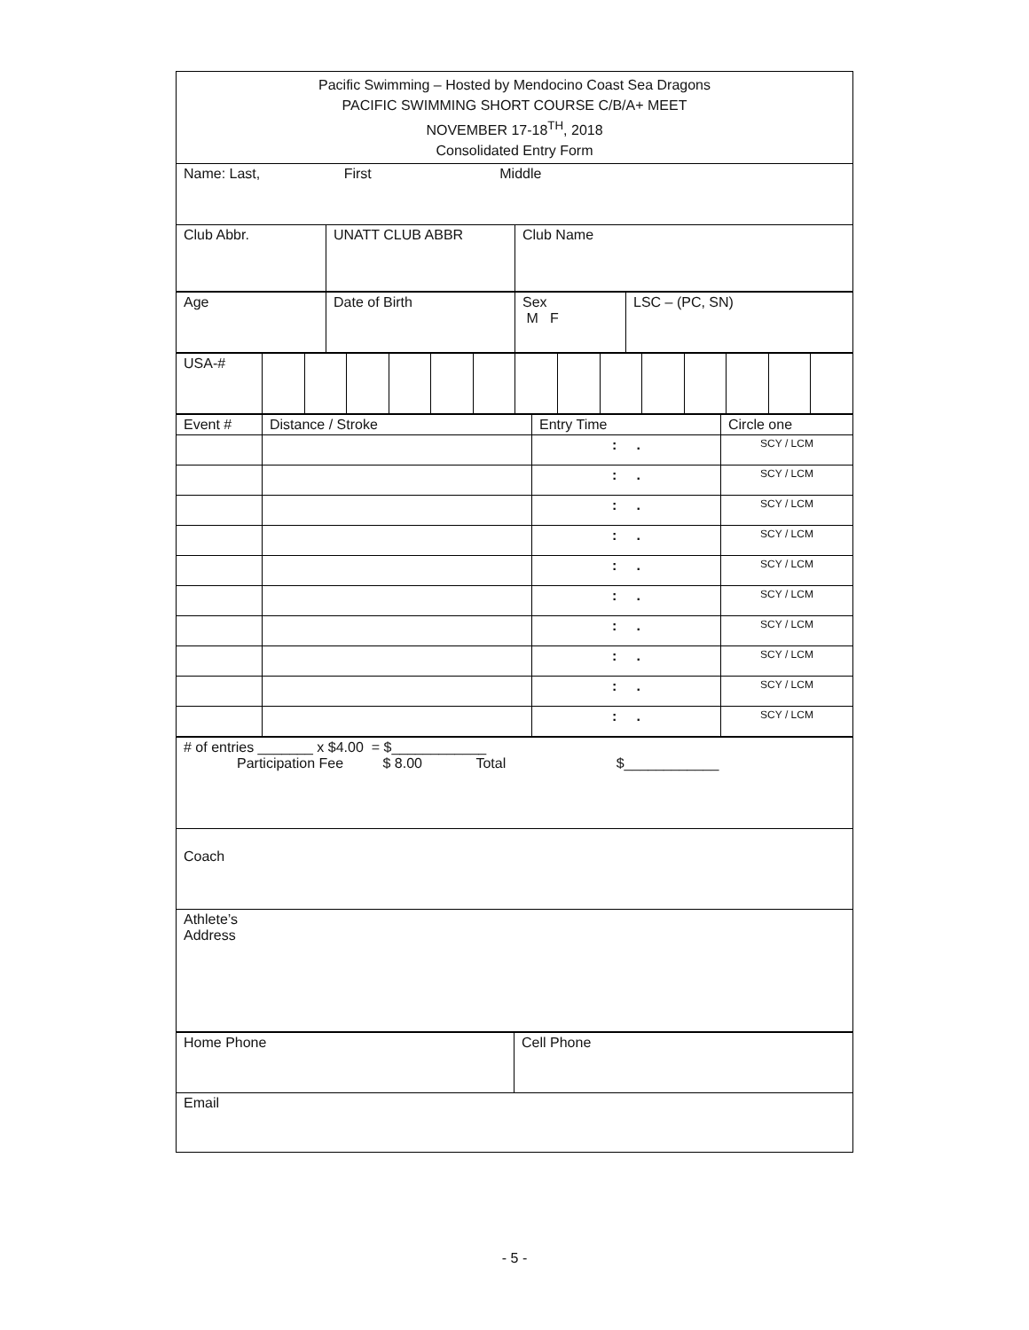| Pacific Swimming – Hosted by Mendocino Coast Sea Dragons PACIFIC SWIMMING SHORT COURSE C/B/A+ MEET NOVEMBER 17-18<sup>TH</sup>, 2018 Consolidated Entry Form | | |
| Name: Last, First Middle | | |
| Club Abbr. | UNATT CLUB ABBR | Club Name |
| Age | Date of Birth | Sex M F | LSC – (PC, SN) |
| USA-# | | | | | | | | | | | | | | |
| Event # | Distance / Stroke | Entry Time | Circle one |
| | | : . | SCY / LCM |
| | | : . | SCY / LCM |
| | | : . | SCY / LCM |
| | | : . | SCY / LCM |
| | | : . | SCY / LCM |
| | | : . | SCY / LCM |
| | | : . | SCY / LCM |
| | | : . | SCY / LCM |
| | | : . | SCY / LCM |
| | | : . | SCY / LCM |
| # of entries _______ x $4.00 = $____________ Participation Fee $ 8.00 Total $____________ |
| Coach |
| Athlete’s Address |
| Home Phone | Cell Phone |
| Email | |
- 5 -